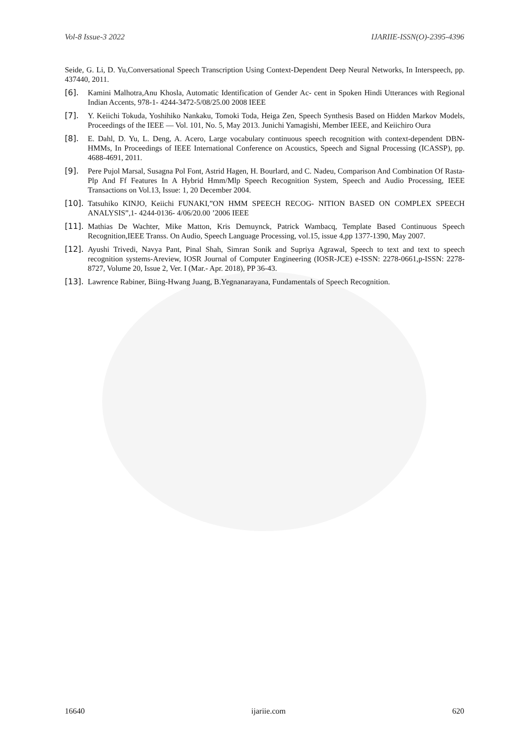Vol-8 Issue-3 2022 IJARIIE-ISSN(O)-2395-4396
Seide, G. Li, D. Yu,Conversational Speech Transcription Using Context-Dependent Deep Neural Networks, In Interspeech, pp. 437440, 2011.
[6]. Kamini Malhotra,Anu Khosla, Automatic Identification of Gender Ac- cent in Spoken Hindi Utterances with Regional Indian Accents, 978-1- 4244-3472-5/08/25.00 2008 IEEE
[7]. Y. Keiichi Tokuda, Yoshihiko Nankaku, Tomoki Toda, Heiga Zen, Speech Synthesis Based on Hidden Markov Models, Proceedings of the IEEE — Vol. 101, No. 5, May 2013. Junichi Yamagishi, Member IEEE, and Keiichiro Oura
[8]. E. Dahl, D. Yu, L. Deng, A. Acero, Large vocabulary continuous speech recognition with context-dependent DBN-HMMs, In Proceedings of IEEE International Conference on Acoustics, Speech and Signal Processing (ICASSP), pp. 4688-4691, 2011.
[9]. Pere Pujol Marsal, Susagna Pol Font, Astrid Hagen, H. Bourlard, and C. Nadeu, Comparison And Combination Of Rasta-Plp And Ff Features In A Hybrid Hmm/Mlp Speech Recognition System, Speech and Audio Processing, IEEE Transactions on Vol.13, Issue: 1, 20 December 2004.
[10]. Tatsuhiko KINJO, Keiichi FUNAKI,”ON HMM SPEECH RECOG- NITION BASED ON COMPLEX SPEECH ANALYSIS”,1- 4244-0136- 4/06/20.00 ’2006 IEEE
[11]. Mathias De Wachter, Mike Matton, Kris Demuynck, Patrick Wambacq, Template Based Continuous Speech Recognition,IEEE Transs. On Audio, Speech Language Processing, vol.15, issue 4,pp 1377-1390, May 2007.
[12]. Ayushi Trivedi, Navya Pant, Pinal Shah, Simran Sonik and Supriya Agrawal, Speech to text and text to speech recognition systems-Areview, IOSR Journal of Computer Engineering (IOSR-JCE) e-ISSN: 2278-0661,p-ISSN: 2278-8727, Volume 20, Issue 2, Ver. I (Mar.- Apr. 2018), PP 36-43.
[13]. Lawrence Rabiner, Biing-Hwang Juang, B.Yegnanarayana, Fundamentals of Speech Recognition.
16640 ijariie.com 620